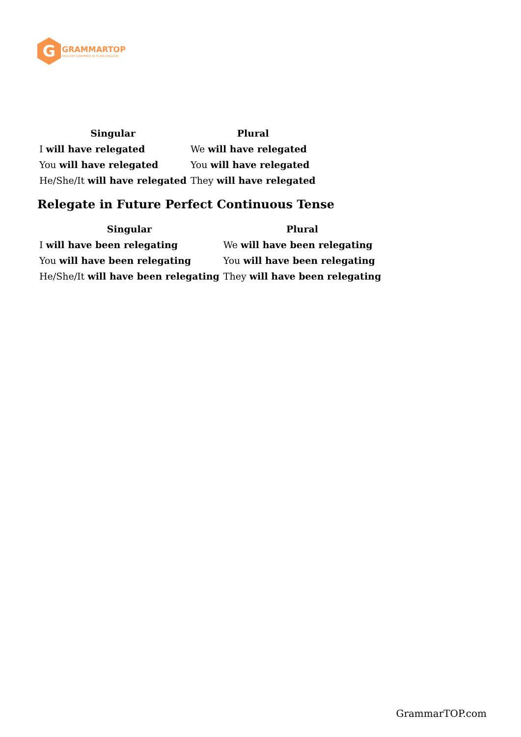G
GRAMMARTOP
ENGLISH GRAMMAR IN PLAIN ENGLISH
| Singular | Plural |
| --- | --- |
| I will have relegated | We will have relegated |
| You will have relegated | You will have relegated |
| He/She/It will have relegated | They will have relegated |
Relegate in Future Perfect Continuous Tense
| Singular | Plural |
| --- | --- |
| I will have been relegating | We will have been relegating |
| You will have been relegating | You will have been relegating |
| He/She/It will have been relegating | They will have been relegating |
GrammarTOP.com